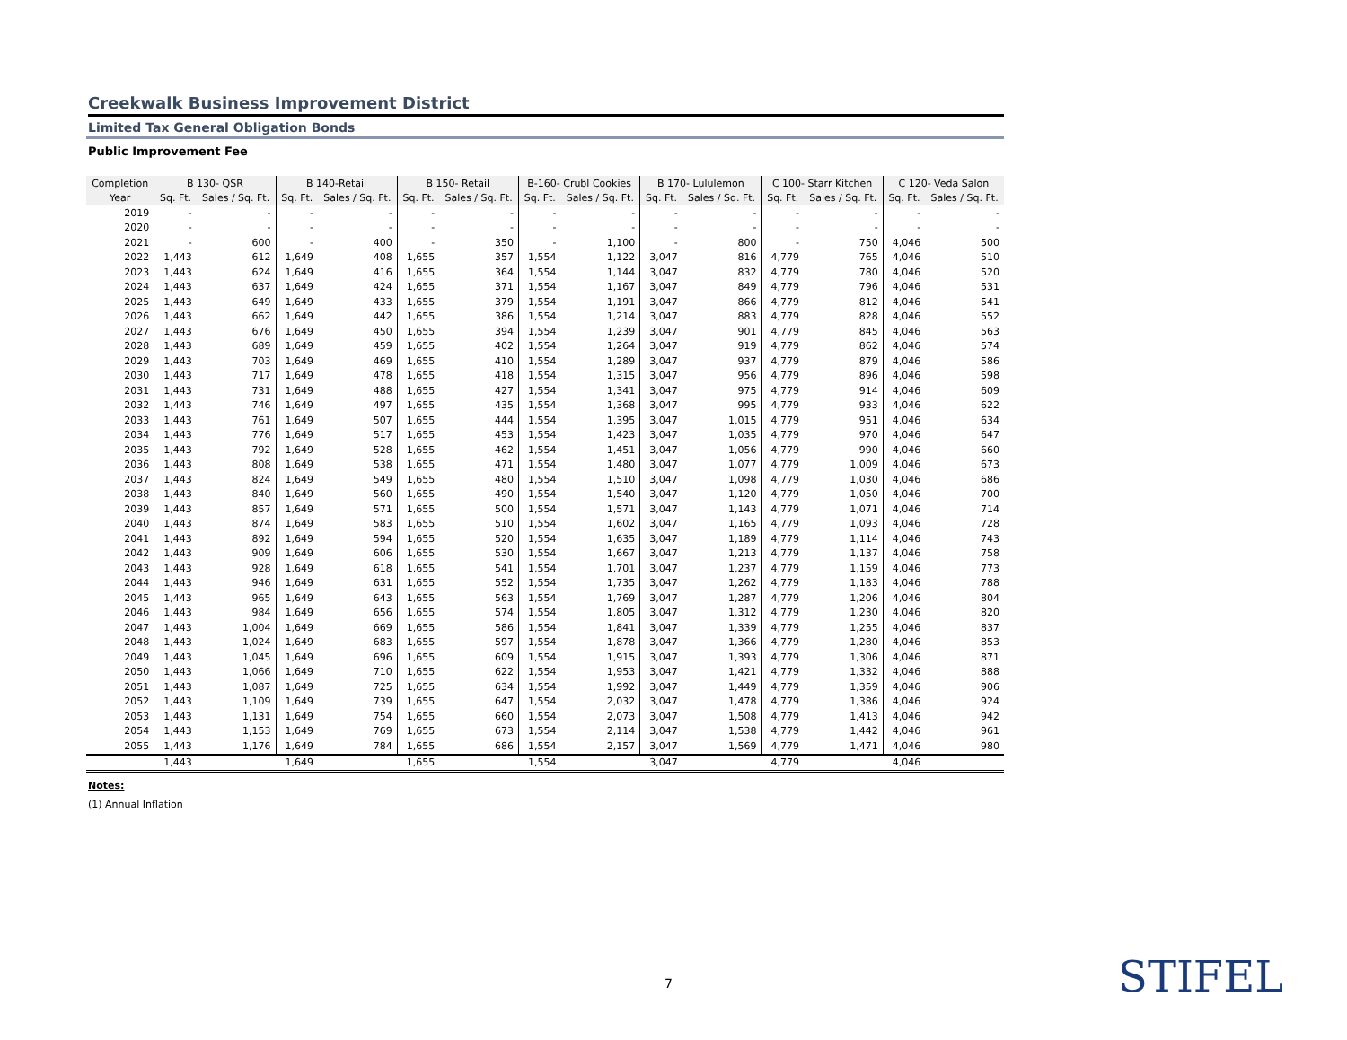Creekwalk Business Improvement District
Limited Tax General Obligation Bonds
Public Improvement Fee
| Completion | B 130- QSR | | B 140-Retail | | B 150- Retail | | B-160- Crubl Cookies | | B 170- Lululemon | | C 100- Starr Kitchen | | C 120- Veda Salon | |
| --- | --- | --- | --- | --- | --- | --- | --- | --- | --- | --- | --- | --- | --- | --- |
| Year | Sq. Ft. | Sales / Sq. Ft. | Sq. Ft. | Sales / Sq. Ft. | Sq. Ft. | Sales / Sq. Ft. | Sq. Ft. | Sales / Sq. Ft. | Sq. Ft. | Sales / Sq. Ft. | Sq. Ft. | Sales / Sq. Ft. | Sq. Ft. | Sales / Sq. Ft. |
| 2019 | - | - | - | - | - | - | - | - | - | - | - | - | - | - |
| 2020 | - | - | - | - | - | - | - | - | - | - | - | - | - | - |
| 2021 | - | 600 | - | 400 | - | 350 | - | 1,100 | - | 800 | - | 750 | 4,046 | 500 |
| 2022 | 1,443 | 612 | 1,649 | 408 | 1,655 | 357 | 1,554 | 1,122 | 3,047 | 816 | 4,779 | 765 | 4,046 | 510 |
| 2023 | 1,443 | 624 | 1,649 | 416 | 1,655 | 364 | 1,554 | 1,144 | 3,047 | 832 | 4,779 | 780 | 4,046 | 520 |
| 2024 | 1,443 | 637 | 1,649 | 424 | 1,655 | 371 | 1,554 | 1,167 | 3,047 | 849 | 4,779 | 796 | 4,046 | 531 |
| 2025 | 1,443 | 649 | 1,649 | 433 | 1,655 | 379 | 1,554 | 1,191 | 3,047 | 866 | 4,779 | 812 | 4,046 | 541 |
| 2026 | 1,443 | 662 | 1,649 | 442 | 1,655 | 386 | 1,554 | 1,214 | 3,047 | 883 | 4,779 | 828 | 4,046 | 552 |
| 2027 | 1,443 | 676 | 1,649 | 450 | 1,655 | 394 | 1,554 | 1,239 | 3,047 | 901 | 4,779 | 845 | 4,046 | 563 |
| 2028 | 1,443 | 689 | 1,649 | 459 | 1,655 | 402 | 1,554 | 1,264 | 3,047 | 919 | 4,779 | 862 | 4,046 | 574 |
| 2029 | 1,443 | 703 | 1,649 | 469 | 1,655 | 410 | 1,554 | 1,289 | 3,047 | 937 | 4,779 | 879 | 4,046 | 586 |
| 2030 | 1,443 | 717 | 1,649 | 478 | 1,655 | 418 | 1,554 | 1,315 | 3,047 | 956 | 4,779 | 896 | 4,046 | 598 |
| 2031 | 1,443 | 731 | 1,649 | 488 | 1,655 | 427 | 1,554 | 1,341 | 3,047 | 975 | 4,779 | 914 | 4,046 | 609 |
| 2032 | 1,443 | 746 | 1,649 | 497 | 1,655 | 435 | 1,554 | 1,368 | 3,047 | 995 | 4,779 | 933 | 4,046 | 622 |
| 2033 | 1,443 | 761 | 1,649 | 507 | 1,655 | 444 | 1,554 | 1,395 | 3,047 | 1,015 | 4,779 | 951 | 4,046 | 634 |
| 2034 | 1,443 | 776 | 1,649 | 517 | 1,655 | 453 | 1,554 | 1,423 | 3,047 | 1,035 | 4,779 | 970 | 4,046 | 647 |
| 2035 | 1,443 | 792 | 1,649 | 528 | 1,655 | 462 | 1,554 | 1,451 | 3,047 | 1,056 | 4,779 | 990 | 4,046 | 660 |
| 2036 | 1,443 | 808 | 1,649 | 538 | 1,655 | 471 | 1,554 | 1,480 | 3,047 | 1,077 | 4,779 | 1,009 | 4,046 | 673 |
| 2037 | 1,443 | 824 | 1,649 | 549 | 1,655 | 480 | 1,554 | 1,510 | 3,047 | 1,098 | 4,779 | 1,030 | 4,046 | 686 |
| 2038 | 1,443 | 840 | 1,649 | 560 | 1,655 | 490 | 1,554 | 1,540 | 3,047 | 1,120 | 4,779 | 1,050 | 4,046 | 700 |
| 2039 | 1,443 | 857 | 1,649 | 571 | 1,655 | 500 | 1,554 | 1,571 | 3,047 | 1,143 | 4,779 | 1,071 | 4,046 | 714 |
| 2040 | 1,443 | 874 | 1,649 | 583 | 1,655 | 510 | 1,554 | 1,602 | 3,047 | 1,165 | 4,779 | 1,093 | 4,046 | 728 |
| 2041 | 1,443 | 892 | 1,649 | 594 | 1,655 | 520 | 1,554 | 1,635 | 3,047 | 1,189 | 4,779 | 1,114 | 4,046 | 743 |
| 2042 | 1,443 | 909 | 1,649 | 606 | 1,655 | 530 | 1,554 | 1,667 | 3,047 | 1,213 | 4,779 | 1,137 | 4,046 | 758 |
| 2043 | 1,443 | 928 | 1,649 | 618 | 1,655 | 541 | 1,554 | 1,701 | 3,047 | 1,237 | 4,779 | 1,159 | 4,046 | 773 |
| 2044 | 1,443 | 946 | 1,649 | 631 | 1,655 | 552 | 1,554 | 1,735 | 3,047 | 1,262 | 4,779 | 1,183 | 4,046 | 788 |
| 2045 | 1,443 | 965 | 1,649 | 643 | 1,655 | 563 | 1,554 | 1,769 | 3,047 | 1,287 | 4,779 | 1,206 | 4,046 | 804 |
| 2046 | 1,443 | 984 | 1,649 | 656 | 1,655 | 574 | 1,554 | 1,805 | 3,047 | 1,312 | 4,779 | 1,230 | 4,046 | 820 |
| 2047 | 1,443 | 1,004 | 1,649 | 669 | 1,655 | 586 | 1,554 | 1,841 | 3,047 | 1,339 | 4,779 | 1,255 | 4,046 | 837 |
| 2048 | 1,443 | 1,024 | 1,649 | 683 | 1,655 | 597 | 1,554 | 1,878 | 3,047 | 1,366 | 4,779 | 1,280 | 4,046 | 853 |
| 2049 | 1,443 | 1,045 | 1,649 | 696 | 1,655 | 609 | 1,554 | 1,915 | 3,047 | 1,393 | 4,779 | 1,306 | 4,046 | 871 |
| 2050 | 1,443 | 1,066 | 1,649 | 710 | 1,655 | 622 | 1,554 | 1,953 | 3,047 | 1,421 | 4,779 | 1,332 | 4,046 | 888 |
| 2051 | 1,443 | 1,087 | 1,649 | 725 | 1,655 | 634 | 1,554 | 1,992 | 3,047 | 1,449 | 4,779 | 1,359 | 4,046 | 906 |
| 2052 | 1,443 | 1,109 | 1,649 | 739 | 1,655 | 647 | 1,554 | 2,032 | 3,047 | 1,478 | 4,779 | 1,386 | 4,046 | 924 |
| 2053 | 1,443 | 1,131 | 1,649 | 754 | 1,655 | 660 | 1,554 | 2,073 | 3,047 | 1,508 | 4,779 | 1,413 | 4,046 | 942 |
| 2054 | 1,443 | 1,153 | 1,649 | 769 | 1,655 | 673 | 1,554 | 2,114 | 3,047 | 1,538 | 4,779 | 1,442 | 4,046 | 961 |
| 2055 | 1,443 | 1,176 | 1,649 | 784 | 1,655 | 686 | 1,554 | 2,157 | 3,047 | 1,569 | 4,779 | 1,471 | 4,046 | 980 |
| | 1,443 | | 1,649 | | 1,655 | | 1,554 | | 3,047 | | 4,779 | | 4,046 | |
Notes:
(1) Annual Inflation
7 STIFEL